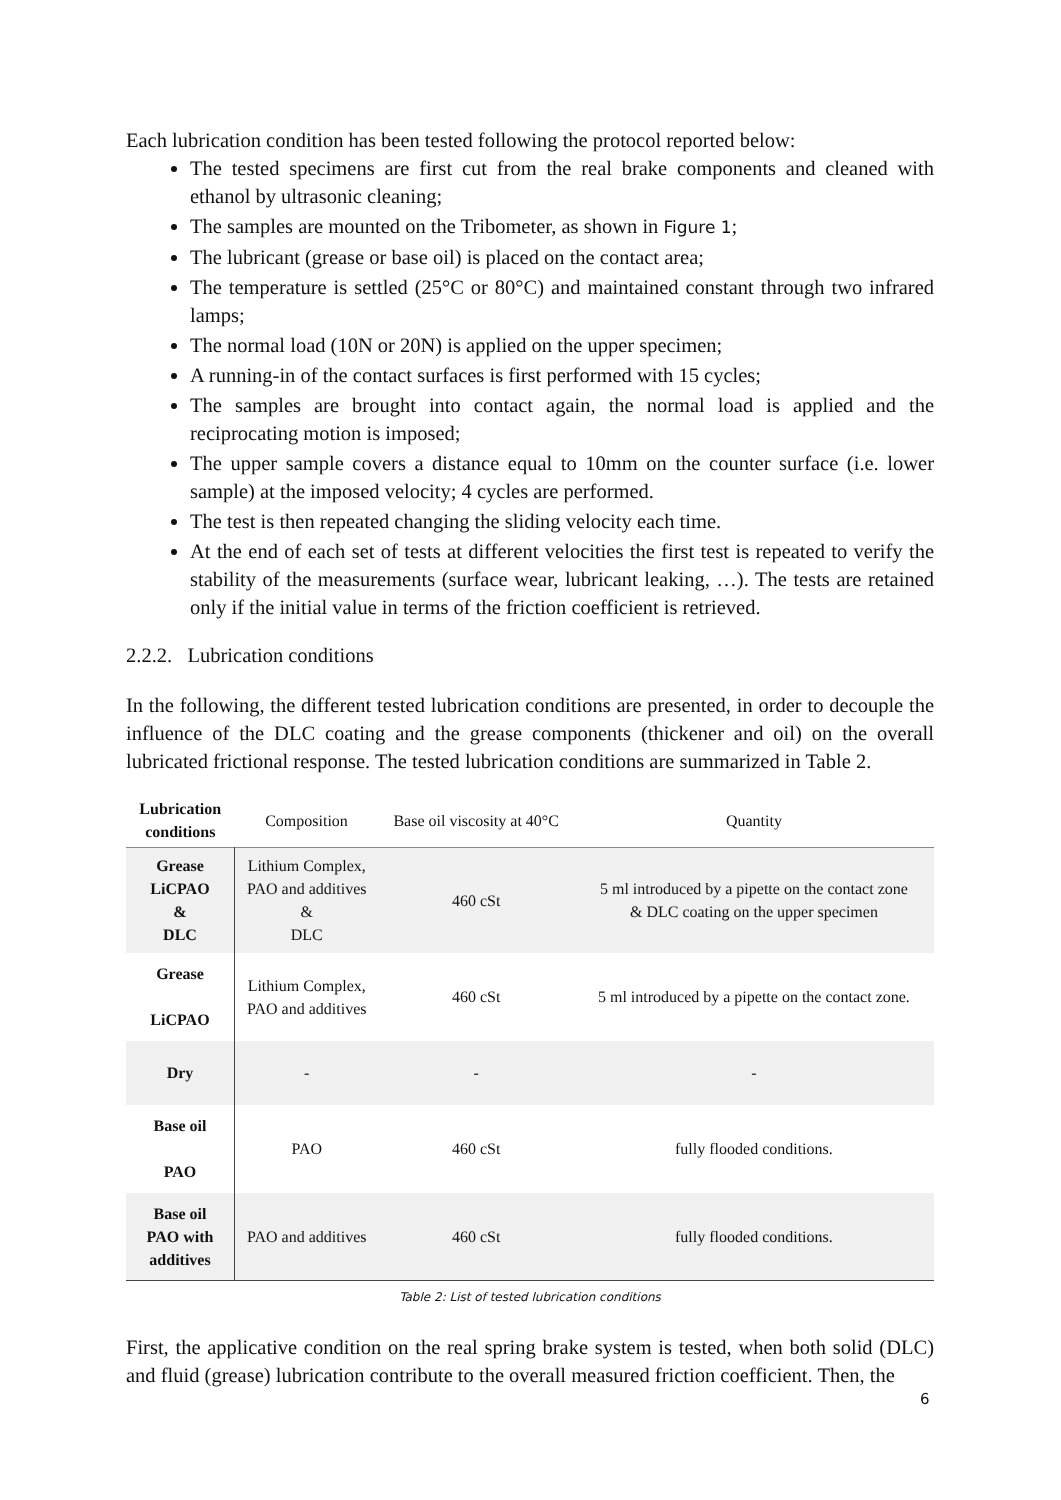Each lubrication condition has been tested following the protocol reported below:
The tested specimens are first cut from the real brake components and cleaned with ethanol by ultrasonic cleaning;
The samples are mounted on the Tribometer, as shown in Figure 1;
The lubricant (grease or base oil) is placed on the contact area;
The temperature is settled (25°C or 80°C) and maintained constant through two infrared lamps;
The normal load (10N or 20N) is applied on the upper specimen;
A running-in of the contact surfaces is first performed with 15 cycles;
The samples are brought into contact again, the normal load is applied and the reciprocating motion is imposed;
The upper sample covers a distance equal to 10mm on the counter surface (i.e. lower sample) at the imposed velocity; 4 cycles are performed.
The test is then repeated changing the sliding velocity each time.
At the end of each set of tests at different velocities the first test is repeated to verify the stability of the measurements (surface wear, lubricant leaking, …). The tests are retained only if the initial value in terms of the friction coefficient is retrieved.
2.2.2. Lubrication conditions
In the following, the different tested lubrication conditions are presented, in order to decouple the influence of the DLC coating and the grease components (thickener and oil) on the overall lubricated frictional response. The tested lubrication conditions are summarized in Table 2.
| Lubrication conditions | Composition | Base oil viscosity at 40°C | Quantity |
| --- | --- | --- | --- |
| Grease LiCPAO & DLC | Lithium Complex, PAO and additives & DLC | 460 cSt | 5 ml introduced by a pipette on the contact zone & DLC coating on the upper specimen |
| Grease LiCPAO | Lithium Complex, PAO and additives | 460 cSt | 5 ml introduced by a pipette on the contact zone. |
| Dry | - | - | - |
| Base oil PAO | PAO | 460 cSt | fully flooded conditions. |
| Base oil PAO with additives | PAO and additives | 460 cSt | fully flooded conditions. |
Table 2: List of tested lubrication conditions
First, the applicative condition on the real spring brake system is tested, when both solid (DLC) and fluid (grease) lubrication contribute to the overall measured friction coefficient. Then, the
6